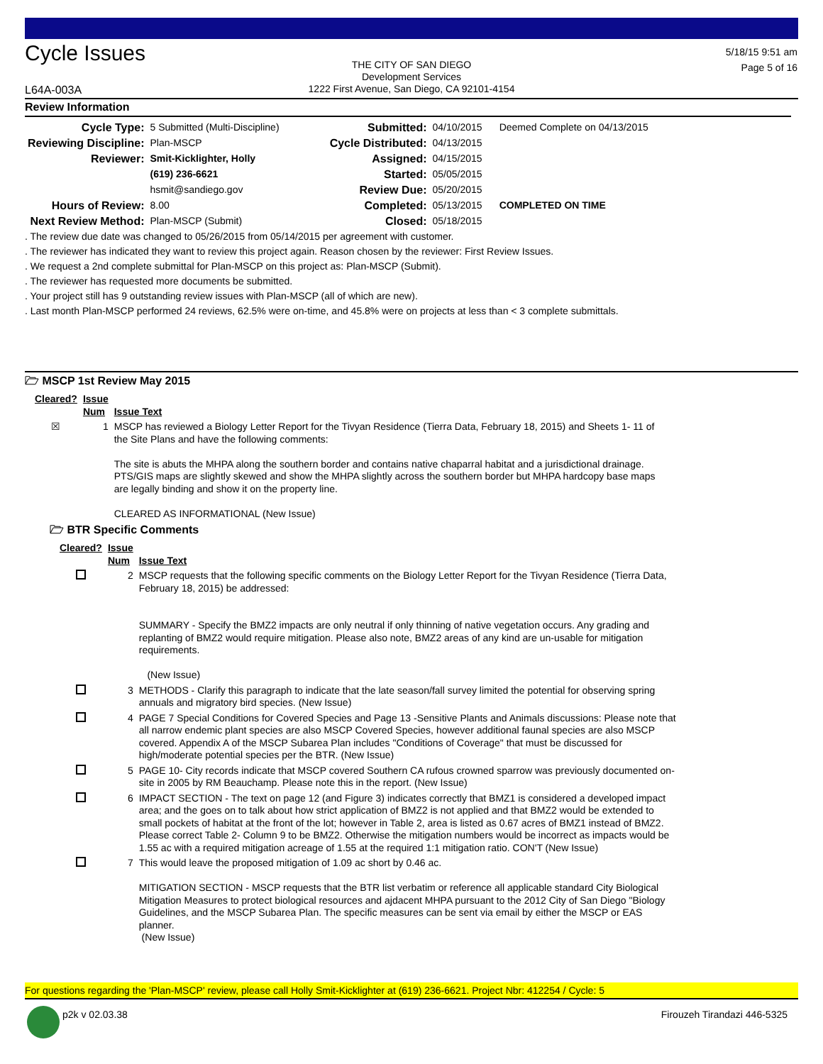Cycle Issues
THE CITY OF SAN DIEGO
Development Services
1222 First Avenue, San Diego, CA 92101-4154
5/18/15 9:51 am
Page 5 of 16
L64A-003A
Review Information
| Cycle Type: | 5 Submitted (Multi-Discipline) | Submitted: | 04/10/2015 | Deemed Complete on 04/13/2015 |
| Reviewing Discipline: | Plan-MSCP | Cycle Distributed: | 04/13/2015 | |
| Reviewer: | Smit-Kicklighter, Holly | Assigned: | 04/15/2015 | |
| | (619) 236-6621 | Started: | 05/05/2015 | |
| | hsmit@sandiego.gov | Review Due: | 05/20/2015 | |
| Hours of Review: | 8.00 | Completed: | 05/13/2015 | COMPLETED ON TIME |
| Next Review Method: | Plan-MSCP (Submit) | Closed: | 05/18/2015 | |
. The review due date was changed to 05/26/2015 from 05/14/2015 per agreement with customer.
. The reviewer has indicated they want to review this project again. Reason chosen by the reviewer: First Review Issues.
. We request a 2nd complete submittal for Plan-MSCP on this project as: Plan-MSCP (Submit).
. The reviewer has requested more documents be submitted.
. Your project still has 9 outstanding review issues with Plan-MSCP (all of which are new).
. Last month Plan-MSCP performed 24 reviews, 62.5% were on-time, and 45.8% were on projects at less than < 3 complete submittals.
🗁 MSCP 1st Review May 2015
| Cleared? | Issue Num | Issue Text |
| ☒ | 1 | MSCP has reviewed a Biology Letter Report for the Tivyan Residence (Tierra Data, February 18, 2015) and Sheets 1- 11 of the Site Plans and have the following comments: The site is abuts the MHPA along the southern border and contains native chaparral habitat and a jurisdictional drainage. PTS/GIS maps are slightly skewed and show the MHPA slightly across the southern border but MHPA hardcopy base maps are legally binding and show it on the property line. CLEARED AS INFORMATIONAL (New Issue) |
🗁 BTR Specific Comments
| Cleared? | Issue Num | Issue Text |
| | 2 | MSCP requests that the following specific comments on the Biology Letter Report for the Tivyan Residence (Tierra Data, February 18, 2015) be addressed: SUMMARY - Specify the BMZ2 impacts are only neutral if only thinning of native vegetation occurs. Any grading and replanting of BMZ2 would require mitigation. Please also note, BMZ2 areas of any kind are un-usable for mitigation requirements. (New Issue) |
| | 3 | METHODS - Clarify this paragraph to indicate that the late season/fall survey limited the potential for observing spring annuals and migratory bird species. (New Issue) |
| | 4 | PAGE 7 Special Conditions for Covered Species and Page 13 -Sensitive Plants and Animals discussions: Please note that all narrow endemic plant species are also MSCP Covered Species, however additional faunal species are also MSCP covered. Appendix A of the MSCP Subarea Plan includes "Conditions of Coverage" that must be discussed for high/moderate potential species per the BTR. (New Issue) |
| | 5 | PAGE 10- City records indicate that MSCP covered Southern CA rufous crowned sparrow was previously documented on-site in 2005 by RM Beauchamp. Please note this in the report. (New Issue) |
| | 6 | IMPACT SECTION - The text on page 12 (and Figure 3) indicates correctly that BMZ1 is considered a developed impact area; and the goes on to talk about how strict application of BMZ2 is not applied and that BMZ2 would be extended to small pockets of habitat at the front of the lot; however in Table 2, area is listed as 0.67 acres of BMZ1 instead of BMZ2. Please correct Table 2- Column 9 to be BMZ2. Otherwise the mitigation numbers would be incorrect as impacts would be 1.55 ac with a required mitigation acreage of 1.55 at the required 1:1 mitigation ratio. CON'T (New Issue) |
| | 7 | This would leave the proposed mitigation of 1.09 ac short by 0.46 ac. MITIGATION SECTION - MSCP requests that the BTR list verbatim or reference all applicable standard City Biological Mitigation Measures to protect biological resources and ajdacent MHPA pursuant to the 2012 City of San Diego "Biology Guidelines, and the MSCP Subarea Plan. The specific measures can be sent via email by either the MSCP or EAS planner. (New Issue) |
For questions regarding the 'Plan-MSCP' review, please call Holly Smit-Kicklighter at (619) 236-6621. Project Nbr: 412254 / Cycle: 5
p2k v 02.03.38 Firouzeh Tirandazi 446-5325